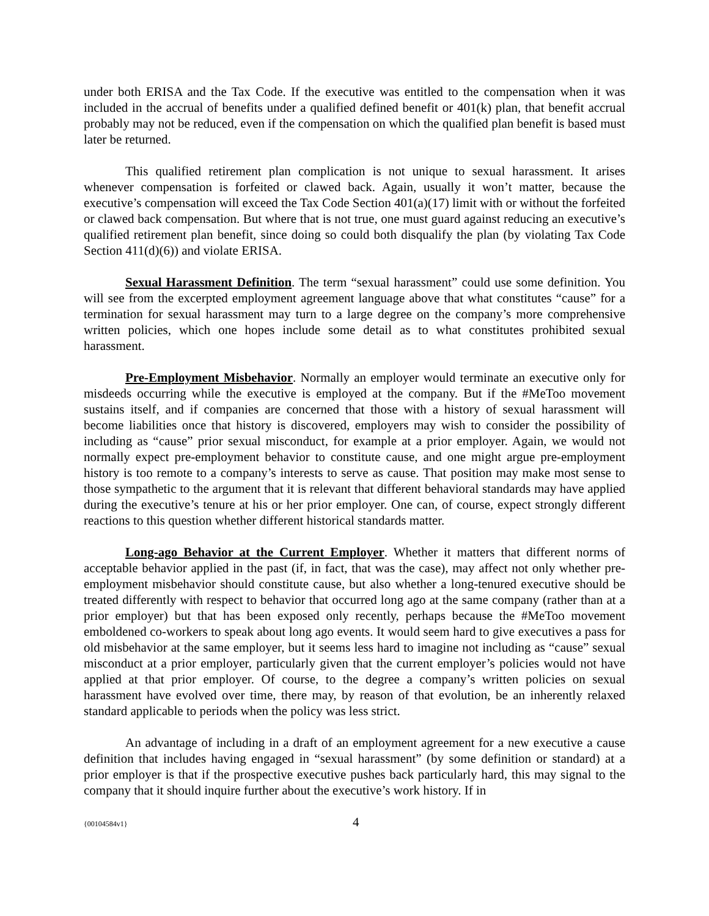under both ERISA and the Tax Code. If the executive was entitled to the compensation when it was included in the accrual of benefits under a qualified defined benefit or 401(k) plan, that benefit accrual probably may not be reduced, even if the compensation on which the qualified plan benefit is based must later be returned.
This qualified retirement plan complication is not unique to sexual harassment. It arises whenever compensation is forfeited or clawed back. Again, usually it won’t matter, because the executive’s compensation will exceed the Tax Code Section 401(a)(17) limit with or without the forfeited or clawed back compensation. But where that is not true, one must guard against reducing an executive’s qualified retirement plan benefit, since doing so could both disqualify the plan (by violating Tax Code Section 411(d)(6)) and violate ERISA.
Sexual Harassment Definition. The term “sexual harassment” could use some definition. You will see from the excerpted employment agreement language above that what constitutes “cause” for a termination for sexual harassment may turn to a large degree on the company’s more comprehensive written policies, which one hopes include some detail as to what constitutes prohibited sexual harassment.
Pre-Employment Misbehavior. Normally an employer would terminate an executive only for misdeeds occurring while the executive is employed at the company. But if the #MeToo movement sustains itself, and if companies are concerned that those with a history of sexual harassment will become liabilities once that history is discovered, employers may wish to consider the possibility of including as “cause” prior sexual misconduct, for example at a prior employer. Again, we would not normally expect pre-employment behavior to constitute cause, and one might argue pre-employment history is too remote to a company’s interests to serve as cause. That position may make most sense to those sympathetic to the argument that it is relevant that different behavioral standards may have applied during the executive’s tenure at his or her prior employer. One can, of course, expect strongly different reactions to this question whether different historical standards matter.
Long-ago Behavior at the Current Employer. Whether it matters that different norms of acceptable behavior applied in the past (if, in fact, that was the case), may affect not only whether pre-employment misbehavior should constitute cause, but also whether a long-tenured executive should be treated differently with respect to behavior that occurred long ago at the same company (rather than at a prior employer) but that has been exposed only recently, perhaps because the #MeToo movement emboldened co-workers to speak about long ago events. It would seem hard to give executives a pass for old misbehavior at the same employer, but it seems less hard to imagine not including as “cause” sexual misconduct at a prior employer, particularly given that the current employer’s policies would not have applied at that prior employer. Of course, to the degree a company’s written policies on sexual harassment have evolved over time, there may, by reason of that evolution, be an inherently relaxed standard applicable to periods when the policy was less strict.
An advantage of including in a draft of an employment agreement for a new executive a cause definition that includes having engaged in “sexual harassment” (by some definition or standard) at a prior employer is that if the prospective executive pushes back particularly hard, this may signal to the company that it should inquire further about the executive’s work history. If in
{00104584v1} 4